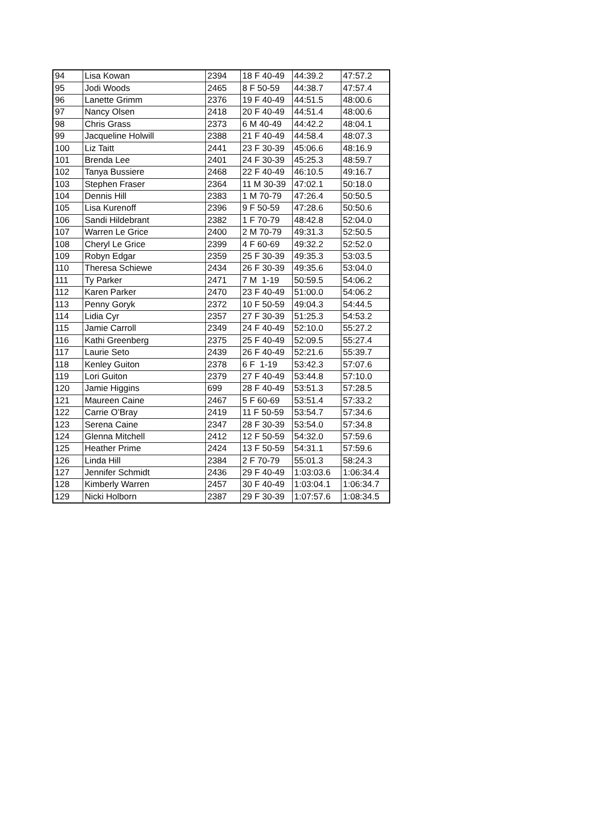| 94 | Lisa Kowan | 2394 | 18 F 40-49 | 44:39.2 | 47:57.2 |
| 95 | Jodi Woods | 2465 | 8 F 50-59 | 44:38.7 | 47:57.4 |
| 96 | Lanette Grimm | 2376 | 19 F 40-49 | 44:51.5 | 48:00.6 |
| 97 | Nancy Olsen | 2418 | 20 F 40-49 | 44:51.4 | 48:00.6 |
| 98 | Chris Grass | 2373 | 6 M 40-49 | 44:42.2 | 48:04.1 |
| 99 | Jacqueline Holwill | 2388 | 21 F 40-49 | 44:58.4 | 48:07.3 |
| 100 | Liz Taitt | 2441 | 23 F 30-39 | 45:06.6 | 48:16.9 |
| 101 | Brenda Lee | 2401 | 24 F 30-39 | 45:25.3 | 48:59.7 |
| 102 | Tanya Bussiere | 2468 | 22 F 40-49 | 46:10.5 | 49:16.7 |
| 103 | Stephen Fraser | 2364 | 11 M 30-39 | 47:02.1 | 50:18.0 |
| 104 | Dennis Hill | 2383 | 1 M 70-79 | 47:26.4 | 50:50.5 |
| 105 | Lisa Kurenoff | 2396 | 9 F 50-59 | 47:28.6 | 50:50.6 |
| 106 | Sandi Hildebrant | 2382 | 1 F 70-79 | 48:42.8 | 52:04.0 |
| 107 | Warren Le Grice | 2400 | 2 M 70-79 | 49:31.3 | 52:50.5 |
| 108 | Cheryl Le Grice | 2399 | 4 F 60-69 | 49:32.2 | 52:52.0 |
| 109 | Robyn Edgar | 2359 | 25 F 30-39 | 49:35.3 | 53:03.5 |
| 110 | Theresa Schiewe | 2434 | 26 F 30-39 | 49:35.6 | 53:04.0 |
| 111 | Ty Parker | 2471 | 7 M 1-19 | 50:59.5 | 54:06.2 |
| 112 | Karen Parker | 2470 | 23 F 40-49 | 51:00.0 | 54:06.2 |
| 113 | Penny Goryk | 2372 | 10 F 50-59 | 49:04.3 | 54:44.5 |
| 114 | Lidia Cyr | 2357 | 27 F 30-39 | 51:25.3 | 54:53.2 |
| 115 | Jamie Carroll | 2349 | 24 F 40-49 | 52:10.0 | 55:27.2 |
| 116 | Kathi Greenberg | 2375 | 25 F 40-49 | 52:09.5 | 55:27.4 |
| 117 | Laurie Seto | 2439 | 26 F 40-49 | 52:21.6 | 55:39.7 |
| 118 | Kenley Guiton | 2378 | 6 F 1-19 | 53:42.3 | 57:07.6 |
| 119 | Lori Guiton | 2379 | 27 F 40-49 | 53:44.8 | 57:10.0 |
| 120 | Jamie Higgins | 699 | 28 F 40-49 | 53:51.3 | 57:28.5 |
| 121 | Maureen Caine | 2467 | 5 F 60-69 | 53:51.4 | 57:33.2 |
| 122 | Carrie O’Bray | 2419 | 11 F 50-59 | 53:54.7 | 57:34.6 |
| 123 | Serena Caine | 2347 | 28 F 30-39 | 53:54.0 | 57:34.8 |
| 124 | Glenna Mitchell | 2412 | 12 F 50-59 | 54:32.0 | 57:59.6 |
| 125 | Heather Prime | 2424 | 13 F 50-59 | 54:31.1 | 57:59.6 |
| 126 | Linda Hill | 2384 | 2 F 70-79 | 55:01.3 | 58:24.3 |
| 127 | Jennifer Schmidt | 2436 | 29 F 40-49 | 1:03:03.6 | 1:06:34.4 |
| 128 | Kimberly Warren | 2457 | 30 F 40-49 | 1:03:04.1 | 1:06:34.7 |
| 129 | Nicki Holborn | 2387 | 29 F 30-39 | 1:07:57.6 | 1:08:34.5 |